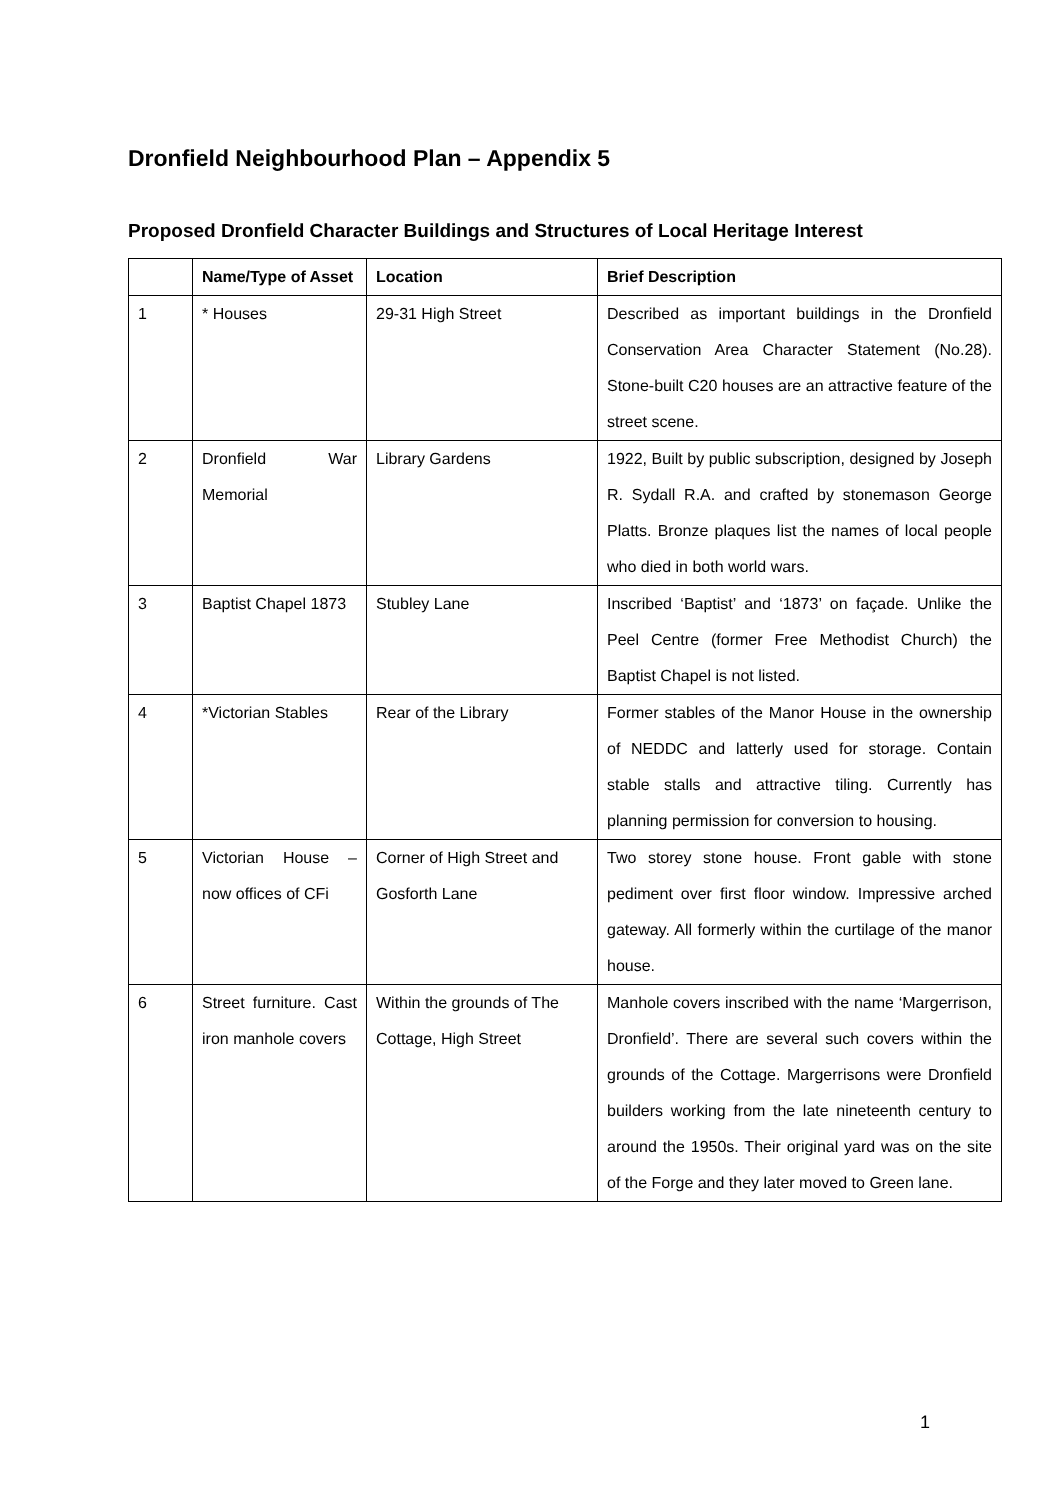Dronfield Neighbourhood Plan – Appendix 5
Proposed Dronfield Character Buildings and Structures of Local Heritage Interest
| | Name/Type of Asset | Location | Brief Description |
| --- | --- | --- | --- |
| 1 | * Houses | 29-31 High Street | Described as important buildings in the Dronfield Conservation Area Character Statement (No.28). Stone-built C20 houses are an attractive feature of the street scene. |
| 2 | Dronfield War Memorial | Library Gardens | 1922, Built by public subscription, designed by Joseph R. Sydall R.A. and crafted by stonemason George Platts. Bronze plaques list the names of local people who died in both world wars. |
| 3 | Baptist Chapel 1873 | Stubley Lane | Inscribed ‘Baptist’ and ‘1873’ on façade. Unlike the Peel Centre (former Free Methodist Church) the Baptist Chapel is not listed. |
| 4 | *Victorian Stables | Rear of the Library | Former stables of the Manor House in the ownership of NEDDC and latterly used for storage. Contain stable stalls and attractive tiling. Currently has planning permission for conversion to housing. |
| 5 | Victorian House – now offices of CFi | Corner of High Street and Gosforth Lane | Two storey stone house. Front gable with stone pediment over first floor window. Impressive arched gateway. All formerly within the curtilage of the manor house. |
| 6 | Street furniture. Cast iron manhole covers | Within the grounds of The Cottage, High Street | Manhole covers inscribed with the name ‘Margerrison, Dronfield’. There are several such covers within the grounds of the Cottage. Margerrisons were Dronfield builders working from the late nineteenth century to around the 1950s. Their original yard was on the site of the Forge and they later moved to Green lane. |
1